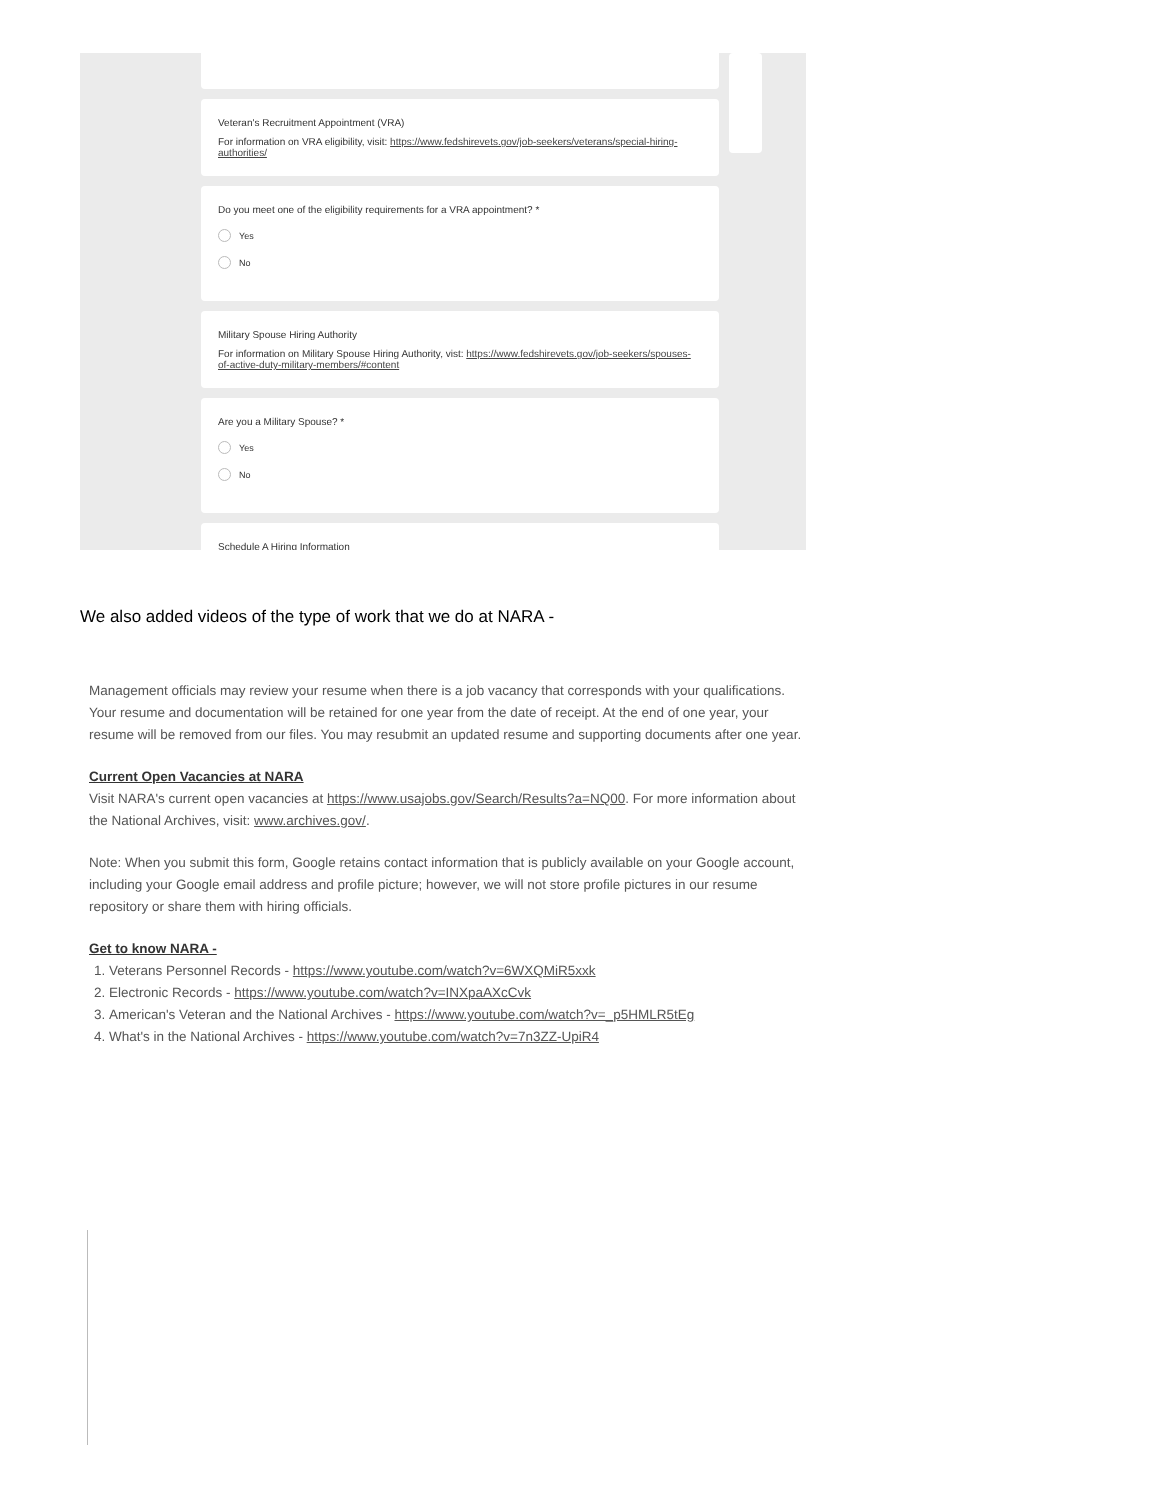Veteran's Recruitment Appointment (VRA)
For information on VRA eligibility, visit: https://www.fedshirevets.gov/job-seekers/veterans/special-hiring-authorities/
Do you meet one of the eligibility requirements for a VRA appointment? *
Yes
No
Military Spouse Hiring Authority
For information on Military Spouse Hiring Authority, vist: https://www.fedshirevets.gov/job-seekers/spouses-of-active-duty-military-members/#content
Are you a Military Spouse? *
Yes
No
Schedule A Hiring Information
We also added videos of the type of work that we do at NARA -
Management officials may review your resume when there is a job vacancy that corresponds with your qualifications. Your resume and documentation will be retained for one year from the date of receipt. At the end of one year, your resume will be removed from our files. You may resubmit an updated resume and supporting documents after one year.
Current Open Vacancies at NARA
Visit NARA's current open vacancies at https://www.usajobs.gov/Search/Results?a=NQ00. For more information about the National Archives, visit: www.archives.gov/.
Note: When you submit this form, Google retains contact information that is publicly available on your Google account, including your Google email address and profile picture; however, we will not store profile pictures in our resume repository or share them with hiring officials.
Get to know NARA -
1. Veterans Personnel Records - https://www.youtube.com/watch?v=6WXQMiR5xxk
2. Electronic Records - https://www.youtube.com/watch?v=INXpaAXcCvk
3. American's Veteran and the National Archives - https://www.youtube.com/watch?v=_p5HMLR5tEg
4. What's in the National Archives - https://www.youtube.com/watch?v=7n3ZZ-UpiR4